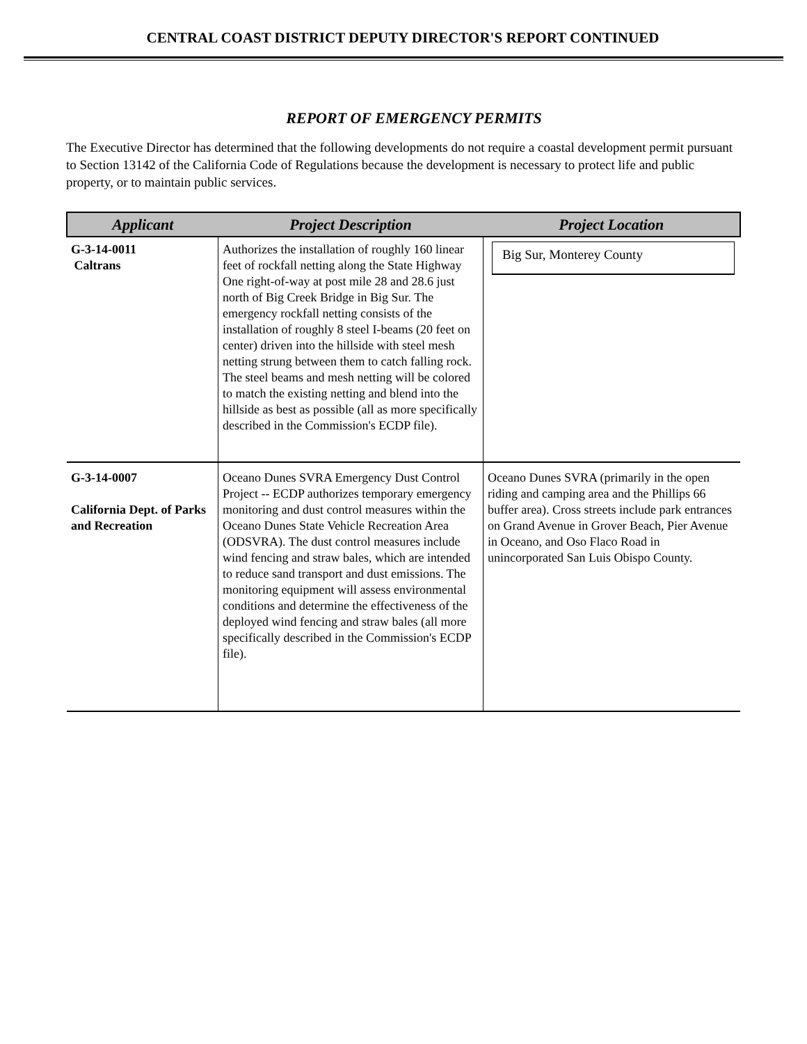CENTRAL COAST DISTRICT DEPUTY DIRECTOR'S REPORT CONTINUED
REPORT OF EMERGENCY PERMITS
The Executive Director has determined that the following developments do not require a coastal development permit pursuant to Section 13142 of the California Code of Regulations because the development is necessary to protect life and public property, or to maintain public services.
| Applicant | Project Description | Project Location |
| --- | --- | --- |
| G-3-14-0011 Caltrans | Authorizes the installation of roughly 160 linear feet of rockfall netting along the State Highway One right-of-way at post mile 28 and 28.6 just north of Big Creek Bridge in Big Sur. The emergency rockfall netting consists of the installation of roughly 8 steel I-beams (20 feet on center) driven into the hillside with steel mesh netting strung between them to catch falling rock. The steel beams and mesh netting will be colored to match the existing netting and blend into the hillside as best as possible (all as more specifically described in the Commission's ECDP file). | Big Sur, Monterey County |
| G-3-14-0007 California Dept. of Parks and Recreation | Oceano Dunes SVRA Emergency Dust Control Project -- ECDP authorizes temporary emergency monitoring and dust control measures within the Oceano Dunes State Vehicle Recreation Area (ODSVRA). The dust control measures include wind fencing and straw bales, which are intended to reduce sand transport and dust emissions. The monitoring equipment will assess environmental conditions and determine the effectiveness of the deployed wind fencing and straw bales (all more specifically described in the Commission's ECDP file). | Oceano Dunes SVRA (primarily in the open riding and camping area and the Phillips 66 buffer area). Cross streets include park entrances on Grand Avenue in Grover Beach, Pier Avenue in Oceano, and Oso Flaco Road in unincorporated San Luis Obispo County. |